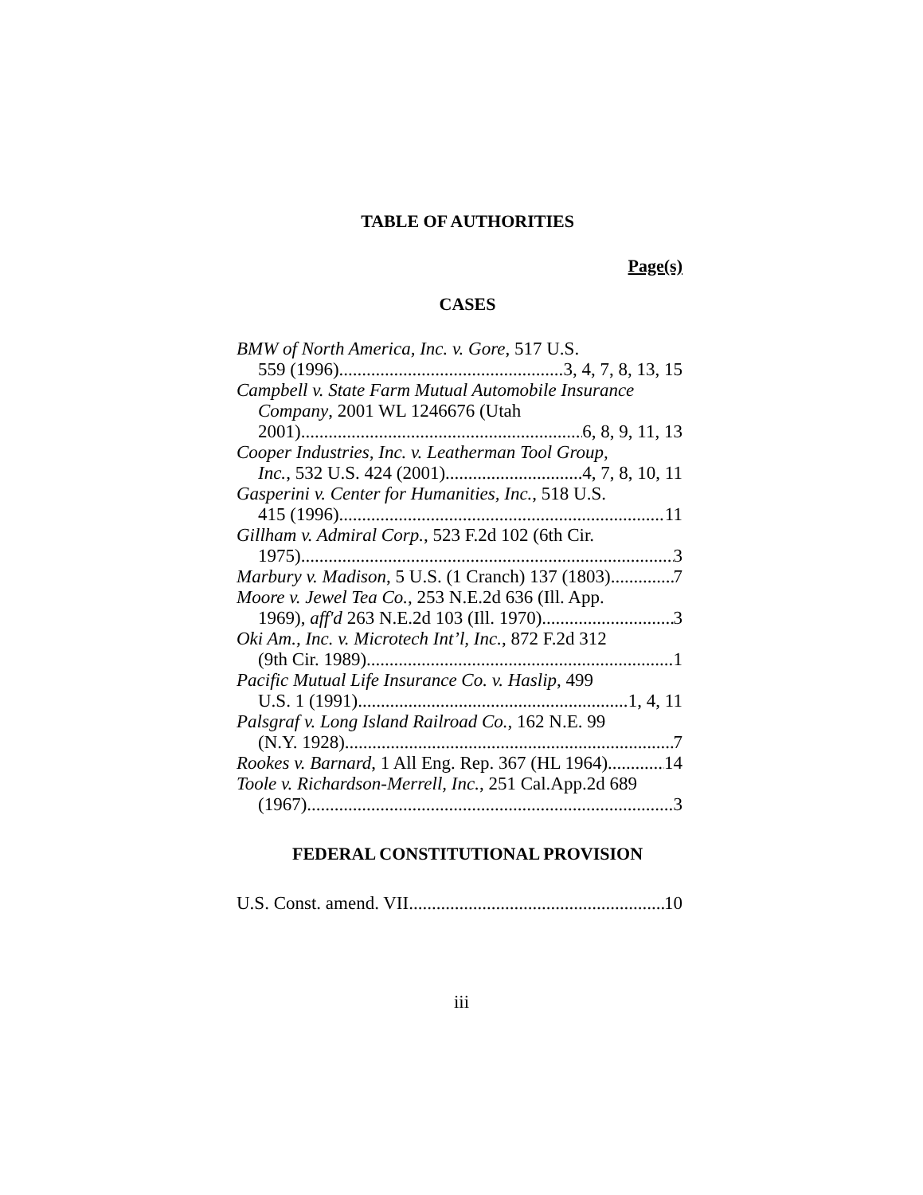TABLE OF AUTHORITIES
Page(s)
CASES
BMW of North America, Inc. v. Gore, 517 U.S.
559 (1996) 3, 4, 7, 8, 13, 15
Campbell v. State Farm Mutual Automobile Insurance
Company, 2001 WL 1246676 (Utah
2001) 6, 8, 9, 11, 13
Cooper Industries, Inc. v. Leatherman Tool Group,
Inc., 532 U.S. 424 (2001) 4, 7, 8, 10, 11
Gasperini v. Center for Humanities, Inc., 518 U.S.
415 (1996) 11
Gillham v. Admiral Corp., 523 F.2d 102 (6th Cir.
1975) 3
Marbury v. Madison, 5 U.S. (1 Cranch) 137 (1803) 7
Moore v. Jewel Tea Co., 253 N.E.2d 636 (Ill. App.
1969), aff'd 263 N.E.2d 103 (Ill. 1970) 3
Oki Am., Inc. v. Microtech Int’l, Inc., 872 F.2d 312
(9th Cir. 1989) 1
Pacific Mutual Life Insurance Co. v. Haslip, 499
U.S. 1 (1991) 1, 4, 11
Palsgraf v. Long Island Railroad Co., 162 N.E. 99
(N.Y. 1928) 7
Rookes v. Barnard, 1 All Eng. Rep. 367 (HL 1964) 14
Toole v. Richardson-Merrell, Inc., 251 Cal.App.2d 689
(1967) 3
FEDERAL CONSTITUTIONAL PROVISION
U.S. Const. amend. VII 10
iii